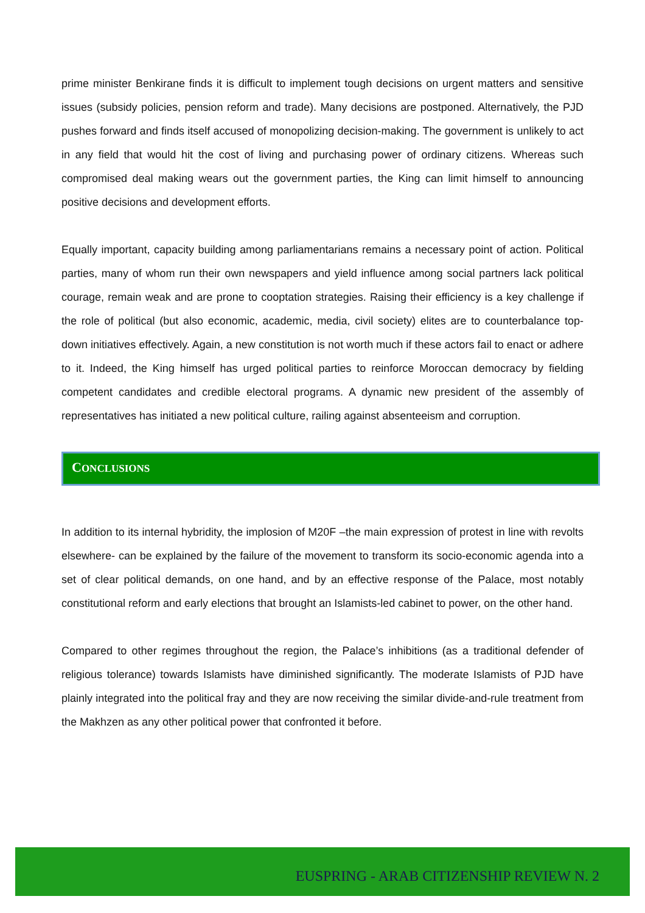prime minister Benkirane finds it is difficult to implement tough decisions on urgent matters and sensitive issues (subsidy policies, pension reform and trade). Many decisions are postponed. Alternatively, the PJD pushes forward and finds itself accused of monopolizing decision-making. The government is unlikely to act in any field that would hit the cost of living and purchasing power of ordinary citizens. Whereas such compromised deal making wears out the government parties, the King can limit himself to announcing positive decisions and development efforts.
Equally important, capacity building among parliamentarians remains a necessary point of action. Political parties, many of whom run their own newspapers and yield influence among social partners lack political courage, remain weak and are prone to cooptation strategies. Raising their efficiency is a key challenge if the role of political (but also economic, academic, media, civil society) elites are to counterbalance top-down initiatives effectively. Again, a new constitution is not worth much if these actors fail to enact or adhere to it. Indeed, the King himself has urged political parties to reinforce Moroccan democracy by fielding competent candidates and credible electoral programs. A dynamic new president of the assembly of representatives has initiated a new political culture, railing against absenteeism and corruption.
CONCLUSIONS
In addition to its internal hybridity, the implosion of M20F –the main expression of protest in line with revolts elsewhere- can be explained by the failure of the movement to transform its socio-economic agenda into a set of clear political demands, on one hand, and by an effective response of the Palace, most notably constitutional reform and early elections that brought an Islamists-led cabinet to power, on the other hand.
Compared to other regimes throughout the region, the Palace’s inhibitions (as a traditional defender of religious tolerance) towards Islamists have diminished significantly. The moderate Islamists of PJD have plainly integrated into the political fray and they are now receiving the similar divide-and-rule treatment from the Makhzen as any other political power that confronted it before.
EUSPRING - ARAB CITIZENSHIP REVIEW N. 2